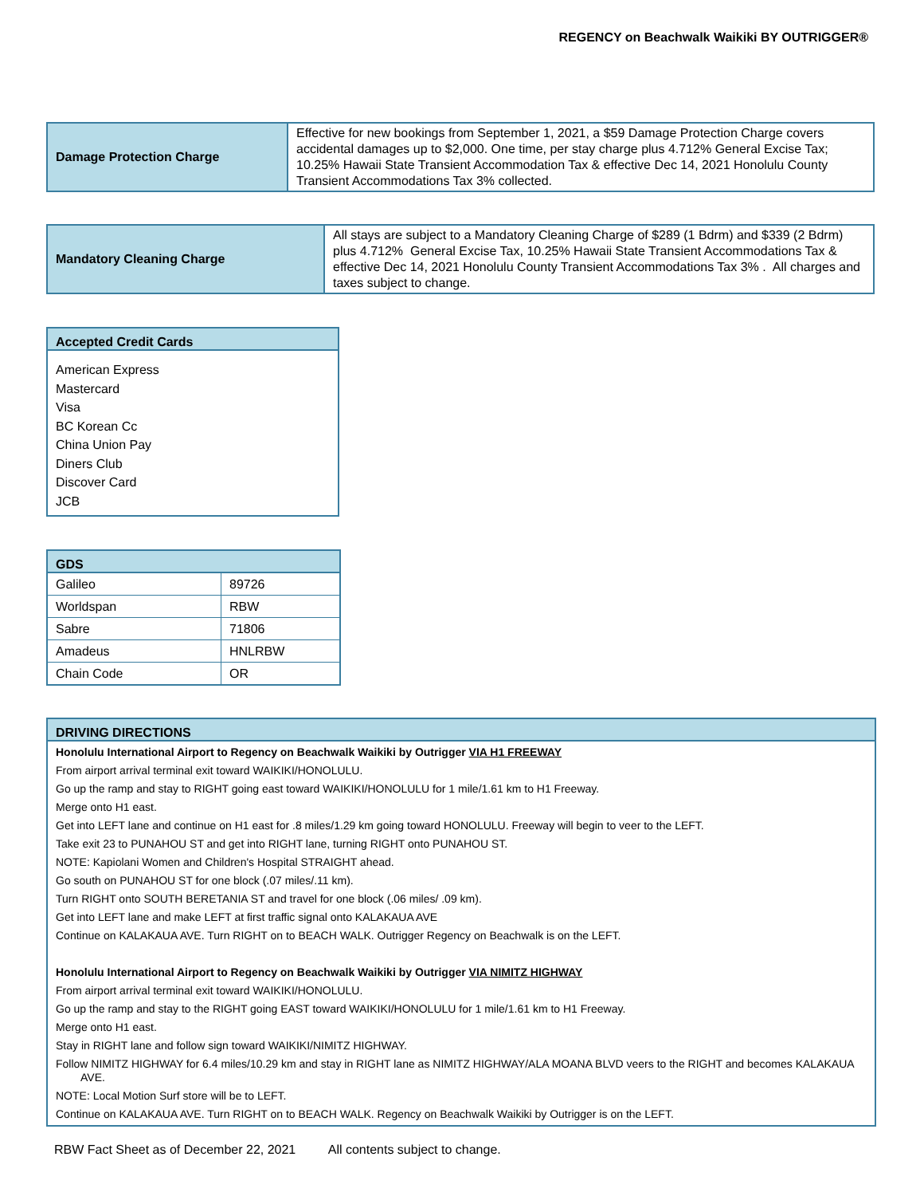REGENCY on Beachwalk Waikiki BY OUTRIGGER®
| Damage Protection Charge | Effective for new bookings from September 1, 2021, a $59 Damage Protection Charge covers accidental damages up to $2,000. One time, per stay charge plus 4.712% General Excise Tax; 10.25% Hawaii State Transient Accommodation Tax & effective Dec 14, 2021 Honolulu County Transient Accommodations Tax 3% collected. |
| Mandatory Cleaning Charge | All stays are subject to a Mandatory Cleaning Charge of $289 (1 Bdrm) and $339 (2 Bdrm) plus 4.712% General Excise Tax, 10.25% Hawaii State Transient Accommodations Tax & effective Dec 14, 2021 Honolulu County Transient Accommodations Tax 3% . All charges and taxes subject to change. |
Accepted Credit Cards
American Express
Mastercard
Visa
BC Korean Cc
China Union Pay
Diners Club
Discover Card
JCB
| GDS | |
| --- | --- |
| Galileo | 89726 |
| Worldspan | RBW |
| Sabre | 71806 |
| Amadeus | HNLRBW |
| Chain Code | OR |
DRIVING DIRECTIONS
Honolulu International Airport to Regency on Beachwalk Waikiki by Outrigger VIA H1 FREEWAY
From airport arrival terminal exit toward WAIKIKI/HONOLULU.
Go up the ramp and stay to RIGHT going east toward WAIKIKI/HONOLULU for 1 mile/1.61 km to H1 Freeway.
Merge onto H1 east.
Get into LEFT lane and continue on H1 east for .8 miles/1.29 km going toward HONOLULU. Freeway will begin to veer to the LEFT.
Take exit 23 to PUNAHOU ST and get into RIGHT lane, turning RIGHT onto PUNAHOU ST.
NOTE: Kapiolani Women and Children's Hospital STRAIGHT ahead.
Go south on PUNAHOU ST for one block (.07 miles/.11 km).
Turn RIGHT onto SOUTH BERETANIA ST and travel for one block (.06 miles/ .09 km).
Get into LEFT lane and make LEFT at first traffic signal onto KALAKAUA AVE
Continue on KALAKAUA AVE. Turn RIGHT on to BEACH WALK. Outrigger Regency on Beachwalk is on the LEFT.
Honolulu International Airport to Regency on Beachwalk Waikiki by Outrigger VIA NIMITZ HIGHWAY
From airport arrival terminal exit toward WAIKIKI/HONOLULU.
Go up the ramp and stay to the RIGHT going EAST toward WAIKIKI/HONOLULU for 1 mile/1.61 km to H1 Freeway.
Merge onto H1 east.
Stay in RIGHT lane and follow sign toward WAIKIKI/NIMITZ HIGHWAY.
Follow NIMITZ HIGHWAY for 6.4 miles/10.29 km and stay in RIGHT lane as NIMITZ HIGHWAY/ALA MOANA BLVD veers to the RIGHT and becomes KALAKAUA AVE.
NOTE: Local Motion Surf store will be to LEFT.
Continue on KALAKAUA AVE. Turn RIGHT on to BEACH WALK. Regency on Beachwalk Waikiki by Outrigger is on the LEFT.
RBW Fact Sheet as of December 22, 2021 All contents subject to change.